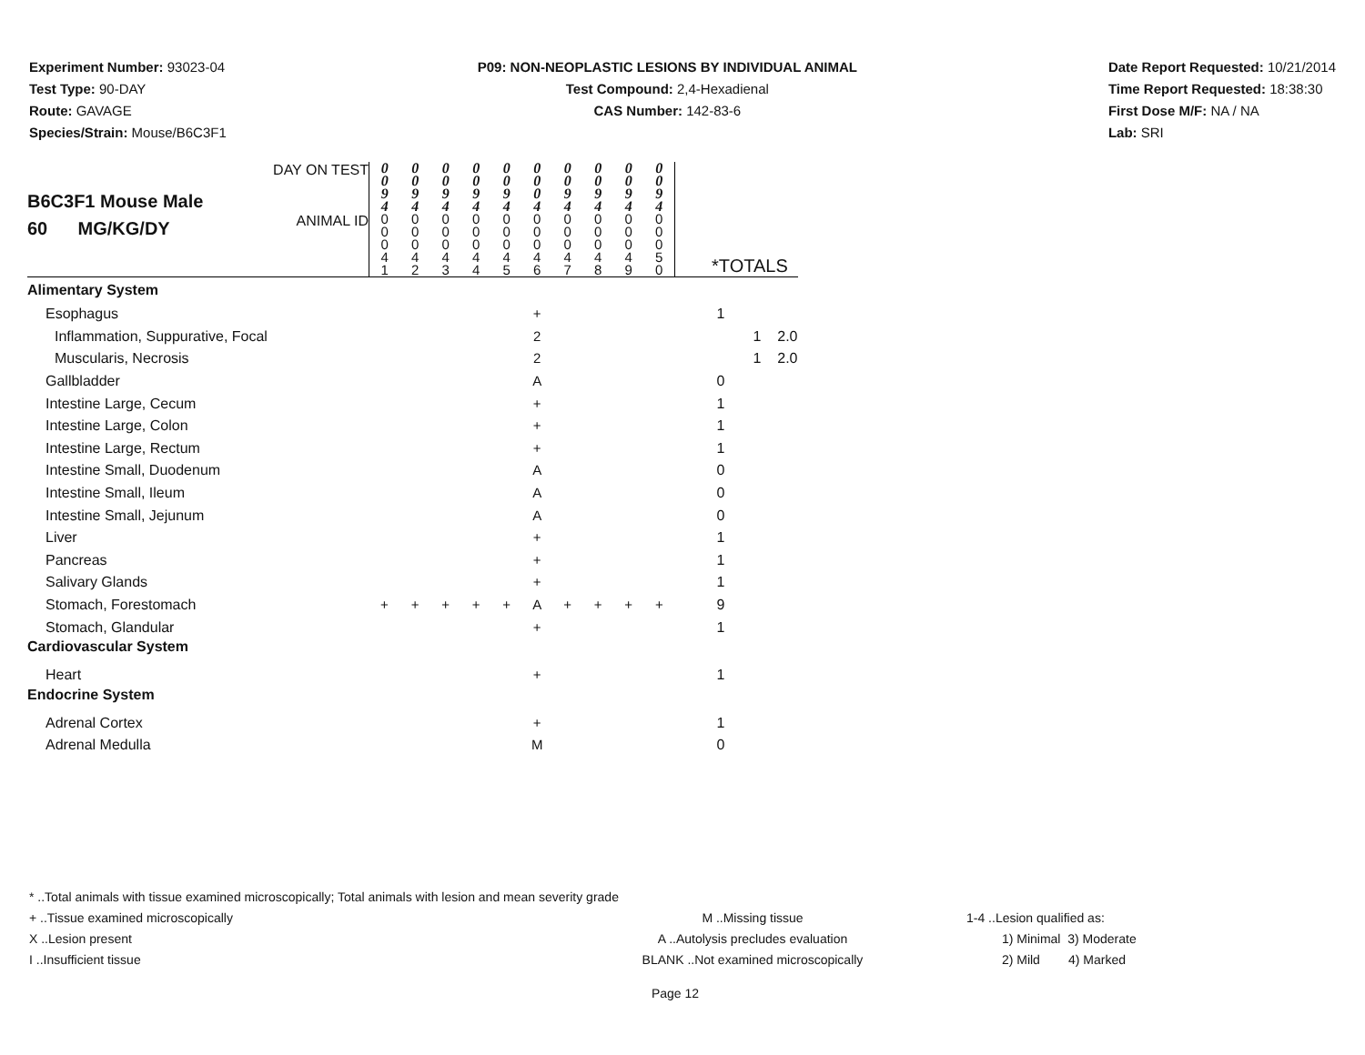Experiment Number: 93023-04
Test Type: 90-DAY
Route: GAVAGE
Species/Strain: Mouse/B6C3F1
P09: NON-NEOPLASTIC LESIONS BY INDIVIDUAL ANIMAL
Test Compound: 2,4-Hexadienal
CAS Number: 142-83-6
Date Report Requested: 10/21/2014
Time Report Requested: 18:38:30
First Dose M/F: NA / NA
Lab: SRI
| B6C3F1 Mouse Male 60 MG/KG/DY | DAY ON TEST | 0 0 9 4 | 0 0 9 4 | 0 0 9 4 | 0 0 9 4 | 0 0 9 4 | 0 0 0 4 | 0 0 9 4 | 0 0 9 4 | 0 0 9 4 | 0 0 9 4 | | | |
| | ANIMAL ID | 0 0 0 4 1 | 0 0 0 4 2 | 0 0 0 4 3 | 0 0 0 4 4 | 0 0 0 4 5 | 0 0 0 4 6 | 0 0 0 4 7 | 0 0 0 4 8 | 0 0 0 4 9 | 0 0 0 5 0 | *TOTALS | | |
| Alimentary System | | | | | | | | | | | | | | |
| Esophagus | | | | | | | + | | | | | 1 | | |
| Inflammation, Suppurative, Focal | | | | | | | 2 | | | | | | 1 | 2.0 |
| Muscularis, Necrosis | | | | | | | 2 | | | | | | 1 | 2.0 |
| Gallbladder | | | | | | | A | | | | | 0 | | |
| Intestine Large, Cecum | | | | | | | + | | | | | 1 | | |
| Intestine Large, Colon | | | | | | | + | | | | | 1 | | |
| Intestine Large, Rectum | | | | | | | + | | | | | 1 | | |
| Intestine Small, Duodenum | | | | | | | A | | | | | 0 | | |
| Intestine Small, Ileum | | | | | | | A | | | | | 0 | | |
| Intestine Small, Jejunum | | | | | | | A | | | | | 0 | | |
| Liver | | | | | | | + | | | | | 1 | | |
| Pancreas | | | | | | | + | | | | | 1 | | |
| Salivary Glands | | | | | | | + | | | | | 1 | | |
| Stomach, Forestomach | | + | + | + | + | + | A | + | + | + | + | 9 | | |
| Stomach, Glandular | | | | | | | + | | | | | 1 | | |
| Cardiovascular System | | | | | | | | | | | | | | |
| Heart | | | | | | | + | | | | | 1 | | |
| Endocrine System | | | | | | | | | | | | | | |
| Adrenal Cortex | | | | | | | + | | | | | 1 | | |
| Adrenal Medulla | | | | | | | M | | | | | 0 | | |
* ..Total animals with tissue examined microscopically; Total animals with lesion and mean severity grade
+ ..Tissue examined microscopically
X ..Lesion present
I ..Insufficient tissue
M ..Missing tissue
A ..Autolysis precludes evaluation
BLANK ..Not examined microscopically
1-4 ..Lesion qualified as:
1) Minimal 3) Moderate
2) Mild 4) Marked
Page 12